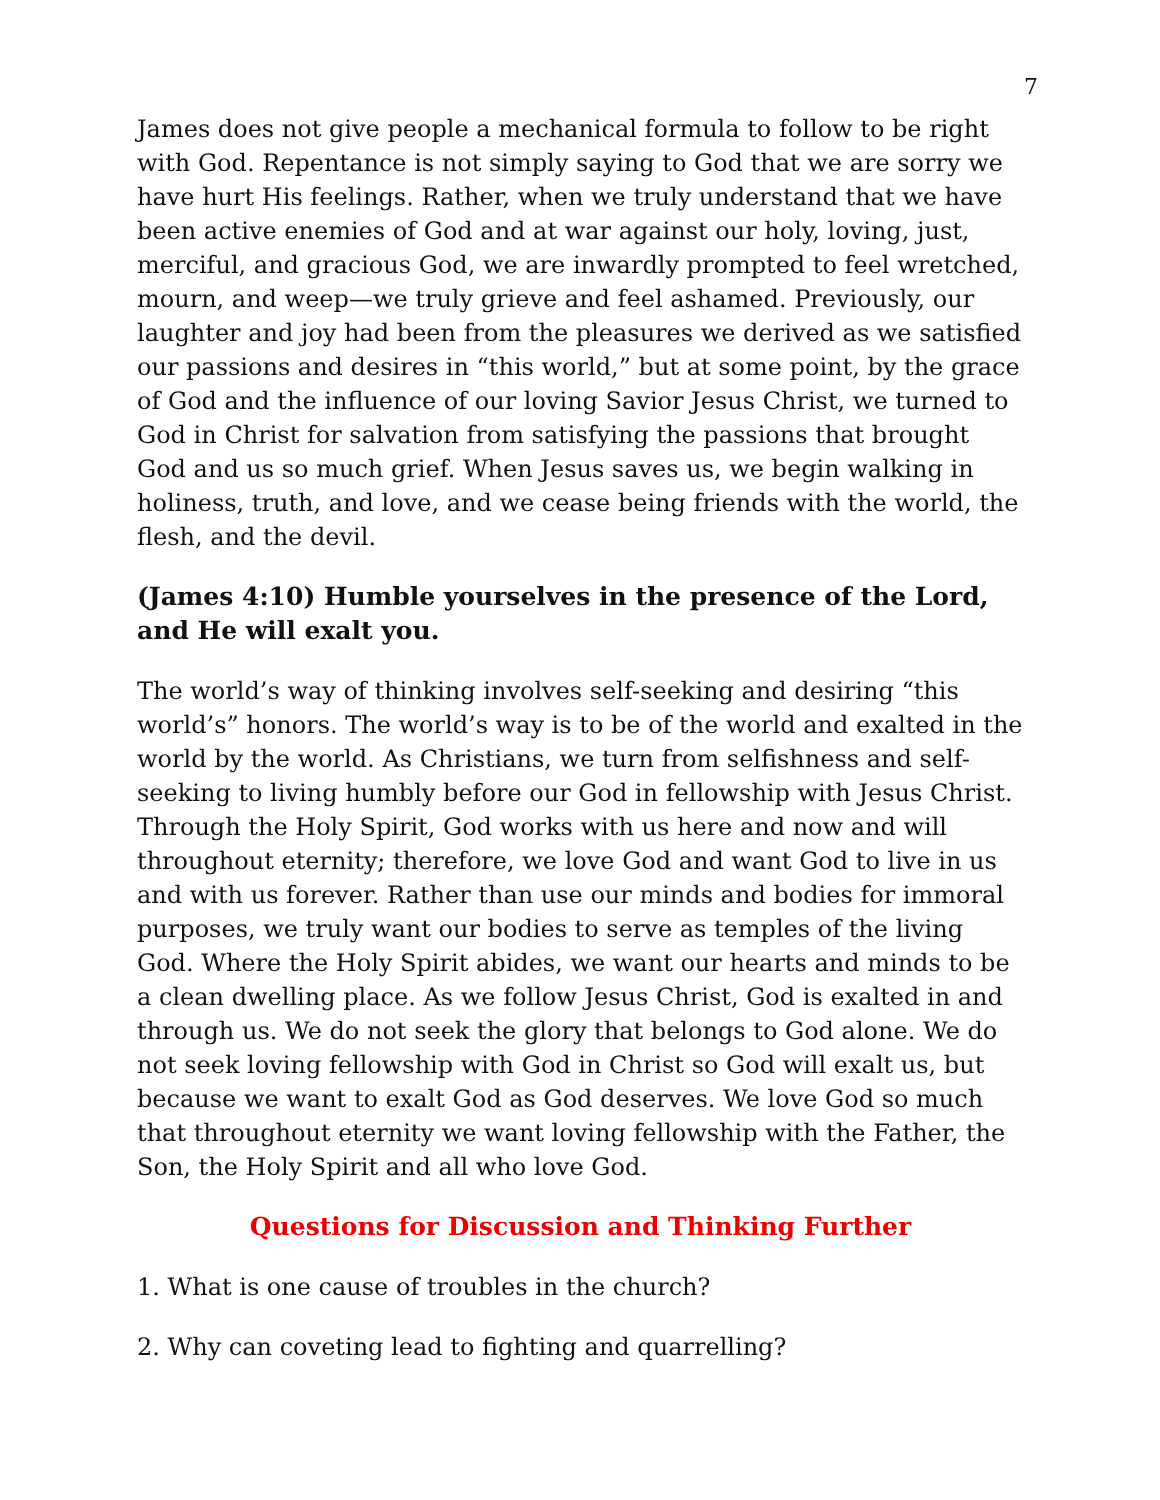7
James does not give people a mechanical formula to follow to be right with God. Repentance is not simply saying to God that we are sorry we have hurt His feelings. Rather, when we truly understand that we have been active enemies of God and at war against our holy, loving, just, merciful, and gracious God, we are inwardly prompted to feel wretched, mourn, and weep—we truly grieve and feel ashamed. Previously, our laughter and joy had been from the pleasures we derived as we satisfied our passions and desires in “this world,” but at some point, by the grace of God and the influence of our loving Savior Jesus Christ, we turned to God in Christ for salvation from satisfying the passions that brought God and us so much grief. When Jesus saves us, we begin walking in holiness, truth, and love, and we cease being friends with the world, the flesh, and the devil.
(James 4:10) Humble yourselves in the presence of the Lord, and He will exalt you.
The world’s way of thinking involves self-seeking and desiring “this world’s” honors. The world’s way is to be of the world and exalted in the world by the world. As Christians, we turn from selfishness and self-seeking to living humbly before our God in fellowship with Jesus Christ. Through the Holy Spirit, God works with us here and now and will throughout eternity; therefore, we love God and want God to live in us and with us forever. Rather than use our minds and bodies for immoral purposes, we truly want our bodies to serve as temples of the living God. Where the Holy Spirit abides, we want our hearts and minds to be a clean dwelling place. As we follow Jesus Christ, God is exalted in and through us. We do not seek the glory that belongs to God alone. We do not seek loving fellowship with God in Christ so God will exalt us, but because we want to exalt God as God deserves. We love God so much that throughout eternity we want loving fellowship with the Father, the Son, the Holy Spirit and all who love God.
Questions for Discussion and Thinking Further
1. What is one cause of troubles in the church?
2. Why can coveting lead to fighting and quarrelling?